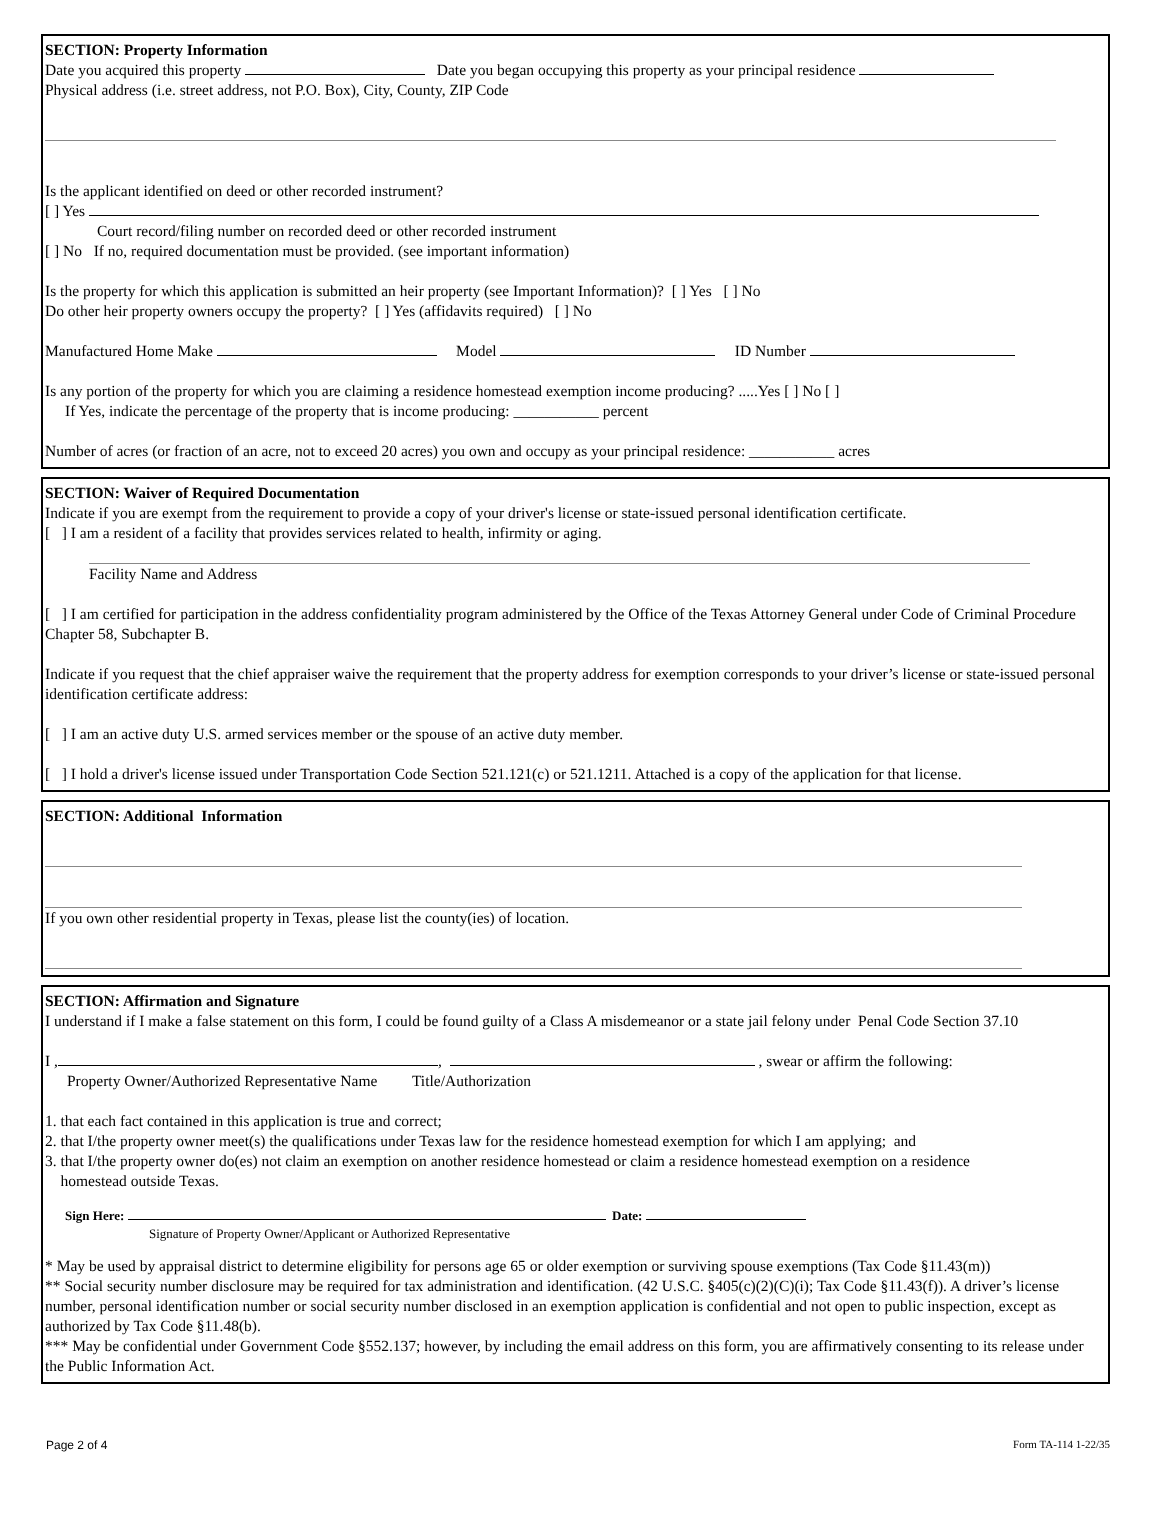SECTION: Property Information
Date you acquired this property Date you began occupying this property as your principal residence
Physical address (i.e. street address, not P.O. Box), City, County, ZIP Code
Is the applicant identified on deed or other recorded instrument?
[ ] Yes
Court record/filing number on recorded deed or other recorded instrument
[ ] No If no, required documentation must be provided. (see important information)
Is the property for which this application is submitted an heir property (see Important Information)? [ ] Yes [ ] No
Do other heir property owners occupy the property? [ ] Yes (affidavits required) [ ] No
Manufactured Home Make Model ID Number
Is any portion of the property for which you are claiming a residence homestead exemption income producing? .....Yes [ ] No [ ]
If Yes, indicate the percentage of the property that is income producing: ___________ percent
Number of acres (or fraction of an acre, not to exceed 20 acres) you own and occupy as your principal residence: ___________ acres
SECTION: Waiver of Required Documentation
Indicate if you are exempt from the requirement to provide a copy of your driver's license or state-issued personal identification certificate.
[ ] I am a resident of a facility that provides services related to health, infirmity or aging.
Facility Name and Address
[ ] I am certified for participation in the address confidentiality program administered by the Office of the Texas Attorney General under Code of Criminal Procedure Chapter 58, Subchapter B.
Indicate if you request that the chief appraiser waive the requirement that the property address for exemption corresponds to your driver’s license or state-issued personal identification certificate address:
[ ] I am an active duty U.S. armed services member or the spouse of an active duty member.
[ ] I hold a driver's license issued under Transportation Code Section 521.121(c) or 521.1211. Attached is a copy of the application for that license.
SECTION: Additional Information
If you own other residential property in Texas, please list the county(ies) of location.
SECTION: Affirmation and Signature
I understand if I make a false statement on this form, I could be found guilty of a Class A misdemeanor or a state jail felony under Penal Code Section 37.10
I , , , swear or affirm the following:
Property Owner/Authorized Representative Name Title/Authorization
1. that each fact contained in this application is true and correct;
2. that I/the property owner meet(s) the qualifications under Texas law for the residence homestead exemption for which I am applying; and
3. that I/the property owner do(es) not claim an exemption on another residence homestead or claim a residence homestead exemption on a residence
homestead outside Texas.
Sign Here: Date:
Signature of Property Owner/Applicant or Authorized Representative
* May be used by appraisal district to determine eligibility for persons age 65 or older exemption or surviving spouse exemptions (Tax Code §11.43(m))
** Social security number disclosure may be required for tax administration and identification. (42 U.S.C. §405(c)(2)(C)(i); Tax Code §11.43(f)). A driver’s license number, personal identification number or social security number disclosed in an exemption application is confidential and not open to public inspection, except as authorized by Tax Code §11.48(b).
*** May be confidential under Government Code §552.137; however, by including the email address on this form, you are affirmatively consenting to its release under the Public Information Act.
Page 2 of 4 Form TA-114 1-22/35